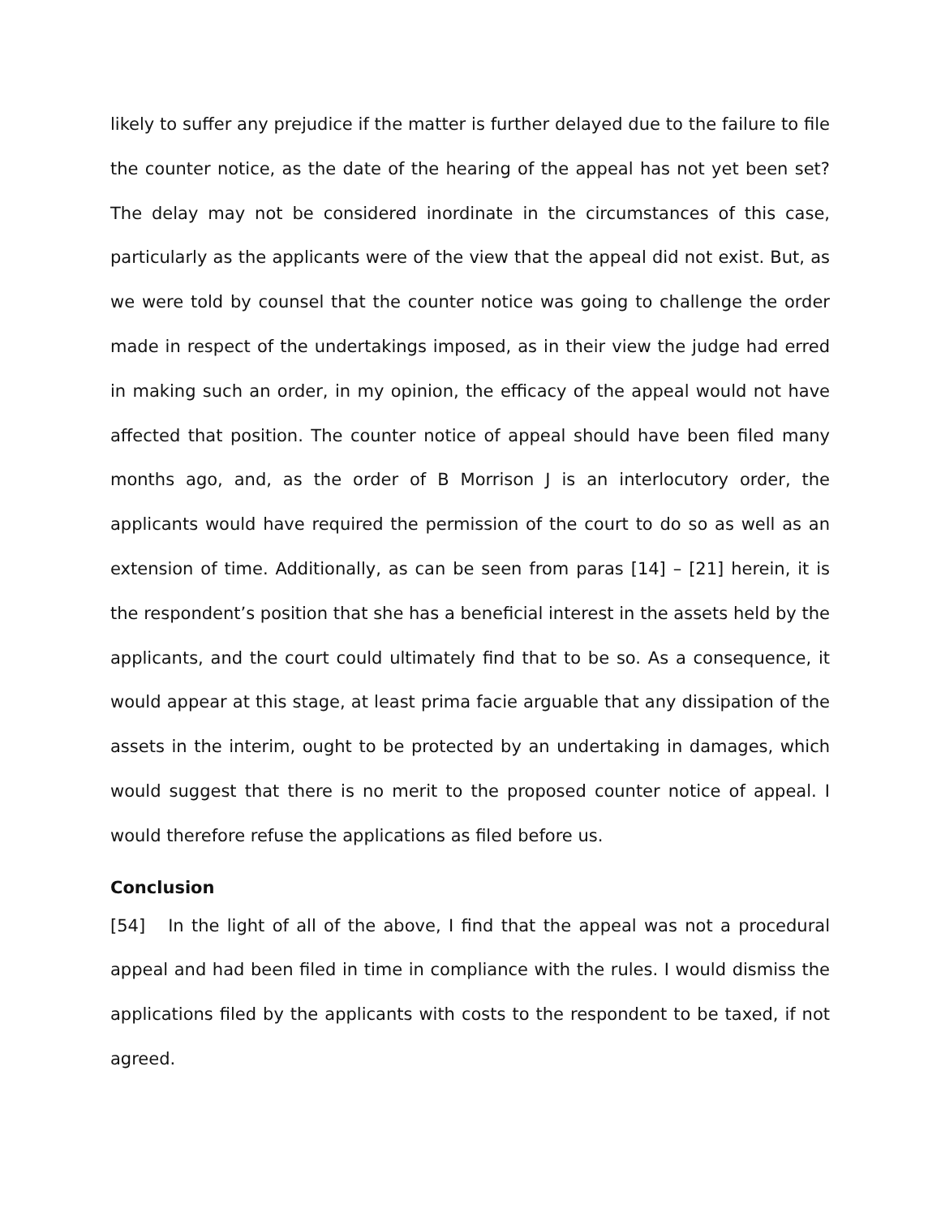likely to suffer any prejudice if the matter is further delayed due to the failure to file the counter notice, as the date of the hearing of the appeal has not yet been set? The delay may not be considered inordinate in the circumstances of this case, particularly as the applicants were of the view that the appeal did not exist. But, as we were told by counsel that the counter notice was going to challenge the order made in respect of the undertakings imposed, as in their view the judge had erred in making such an order, in my opinion, the efficacy of the appeal would not have affected that position. The counter notice of appeal should have been filed many months ago, and, as the order of B Morrison J is an interlocutory order, the applicants would have required the permission of the court to do so as well as an extension of time. Additionally, as can be seen from paras [14] – [21] herein, it is the respondent’s position that she has a beneficial interest in the assets held by the applicants, and the court could ultimately find that to be so. As a consequence, it would appear at this stage, at least prima facie arguable that any dissipation of the assets in the interim, ought to be protected by an undertaking in damages, which would suggest that there is no merit to the proposed counter notice of appeal. I would therefore refuse the applications as filed before us.
Conclusion
[54] In the light of all of the above, I find that the appeal was not a procedural appeal and had been filed in time in compliance with the rules. I would dismiss the applications filed by the applicants with costs to the respondent to be taxed, if not agreed.